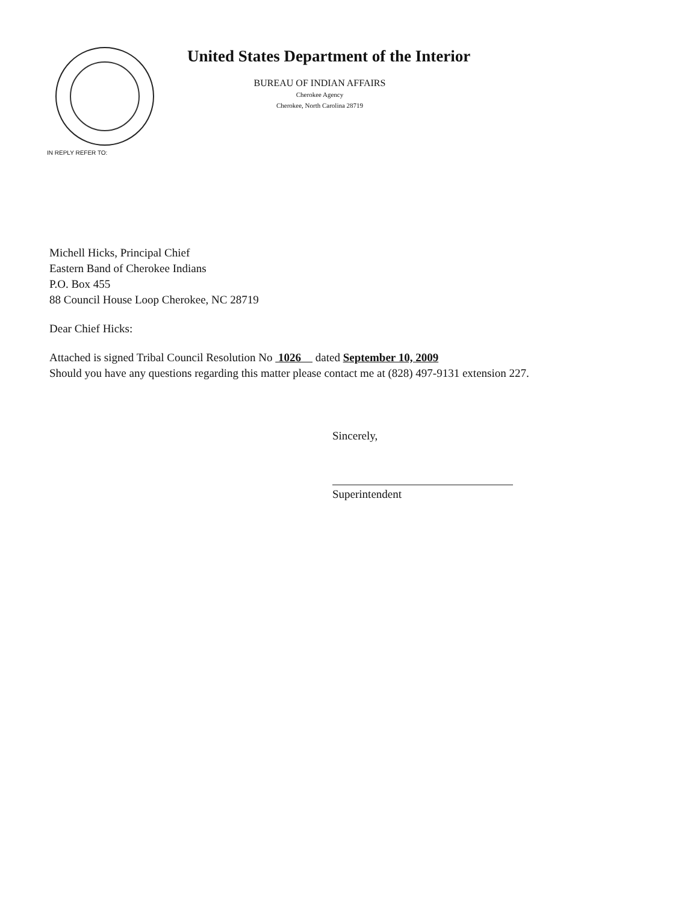United States Department of the Interior
BUREAU OF INDIAN AFFAIRS
Cherokee Agency
Cherokee, North Carolina 28719
IN REPLY REFER TO:
Michell Hicks, Principal Chief
Eastern Band of Cherokee Indians
P.O. Box 455
88 Council House Loop Cherokee, NC 28719
Dear Chief Hicks:
Attached is signed Tribal Council Resolution No 1026 dated September 10, 2009
Should you have any questions regarding this matter please contact me at (828) 497-9131 extension 227.
Sincerely,
Superintendent